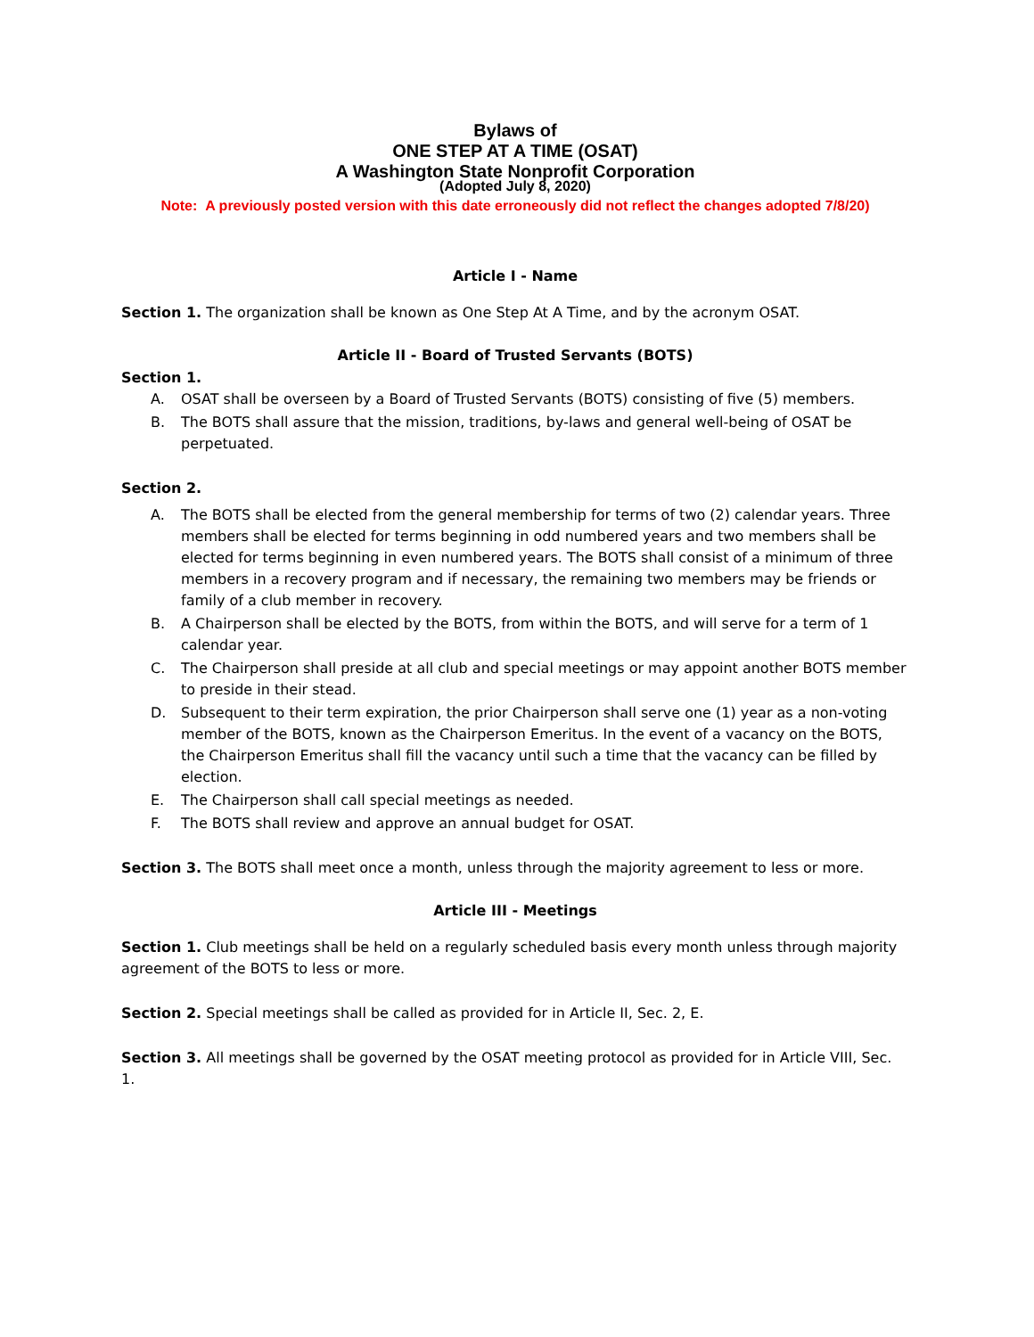Bylaws of
ONE STEP AT A TIME (OSAT)
A Washington State Nonprofit Corporation
(Adopted July 8, 2020)
Note: A previously posted version with this date erroneously did not reflect the changes adopted 7/8/20)
Article I - Name
Section 1. The organization shall be known as One Step At A Time, and by the acronym OSAT.
Article II - Board of Trusted Servants (BOTS)
Section 1.
A. OSAT shall be overseen by a Board of Trusted Servants (BOTS) consisting of five (5) members.
B. The BOTS shall assure that the mission, traditions, by-laws and general well-being of OSAT be perpetuated.
Section 2.
A. The BOTS shall be elected from the general membership for terms of two (2) calendar years. Three members shall be elected for terms beginning in odd numbered years and two members shall be elected for terms beginning in even numbered years. The BOTS shall consist of a minimum of three members in a recovery program and if necessary, the remaining two members may be friends or family of a club member in recovery.
B. A Chairperson shall be elected by the BOTS, from within the BOTS, and will serve for a term of 1 calendar year.
C. The Chairperson shall preside at all club and special meetings or may appoint another BOTS member to preside in their stead.
D. Subsequent to their term expiration, the prior Chairperson shall serve one (1) year as a non-voting member of the BOTS, known as the Chairperson Emeritus. In the event of a vacancy on the BOTS, the Chairperson Emeritus shall fill the vacancy until such a time that the vacancy can be filled by election.
E. The Chairperson shall call special meetings as needed.
F. The BOTS shall review and approve an annual budget for OSAT.
Section 3. The BOTS shall meet once a month, unless through the majority agreement to less or more.
Article III - Meetings
Section 1. Club meetings shall be held on a regularly scheduled basis every month unless through majority agreement of the BOTS to less or more.
Section 2. Special meetings shall be called as provided for in Article II, Sec. 2, E.
Section 3. All meetings shall be governed by the OSAT meeting protocol as provided for in Article VIII, Sec. 1.